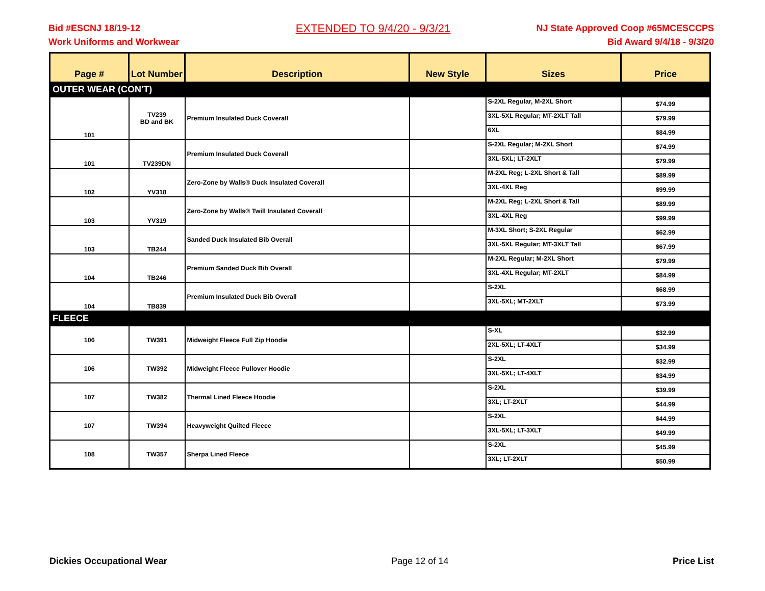Bid #ESCNJ 18/19-12
Work Uniforms and Workwear
EXTENDED TO 9/4/20 - 9/3/21
NJ State Approved Coop #65MCESCCPS
Bid Award 9/4/18 - 9/3/20
| Page # | Lot Number | Description | New Style | Sizes | Price |
| --- | --- | --- | --- | --- | --- |
| OUTER WEAR (CON'T) | | | | | |
| 101 | TV239 BD and BK | Premium Insulated Duck Coverall | | S-2XL Regular, M-2XL Short | $74.99 |
| | | | | 3XL-5XL Regular; MT-2XLT Tall | $79.99 |
| | | | | 6XL | $84.99 |
| 101 | TV239DN | Premium Insulated Duck Coverall | | S-2XL Regular; M-2XL Short | $74.99 |
| | | | | 3XL-5XL; LT-2XLT | $79.99 |
| 102 | YV318 | Zero-Zone by Walls® Duck Insulated Coverall | | M-2XL Reg; L-2XL Short & Tall | $89.99 |
| | | | | 3XL-4XL Reg | $99.99 |
| 103 | YV319 | Zero-Zone by Walls® Twill Insulated Coverall | | M-2XL Reg; L-2XL Short & Tall | $89.99 |
| | | | | 3XL-4XL Reg | $99.99 |
| 103 | TB244 | Sanded Duck Insulated Bib Overall | | M-3XL Short; S-2XL Regular | $62.99 |
| | | | | 3XL-5XL Regular; MT-3XLT Tall | $67.99 |
| 104 | TB246 | Premium Sanded Duck Bib Overall | | M-2XL Regular; M-2XL Short | $79.99 |
| | | | | 3XL-4XL Regular; MT-2XLT | $84.99 |
| 104 | TB839 | Premium Insulated Duck Bib Overall | | S-2XL | $68.99 |
| | | | | 3XL-5XL; MT-2XLT | $73.99 |
| FLEECE | | | | | |
| 106 | TW391 | Midweight Fleece Full Zip Hoodie | | S-XL | $32.99 |
| | | | | 2XL-5XL; LT-4XLT | $34.99 |
| 106 | TW392 | Midweight Fleece Pullover Hoodie | | S-2XL | $32.99 |
| | | | | 3XL-5XL; LT-4XLT | $34.99 |
| 107 | TW382 | Thermal Lined Fleece Hoodie | | S-2XL | $39.99 |
| | | | | 3XL; LT-2XLT | $44.99 |
| 107 | TW394 | Heavyweight Quilted Fleece | | S-2XL | $44.99 |
| | | | | 3XL-5XL; LT-3XLT | $49.99 |
| 108 | TW357 | Sherpa Lined Fleece | | S-2XL | $45.99 |
| | | | | 3XL; LT-2XLT | $50.99 |
Dickies Occupational Wear Page 12 of 14 Price List